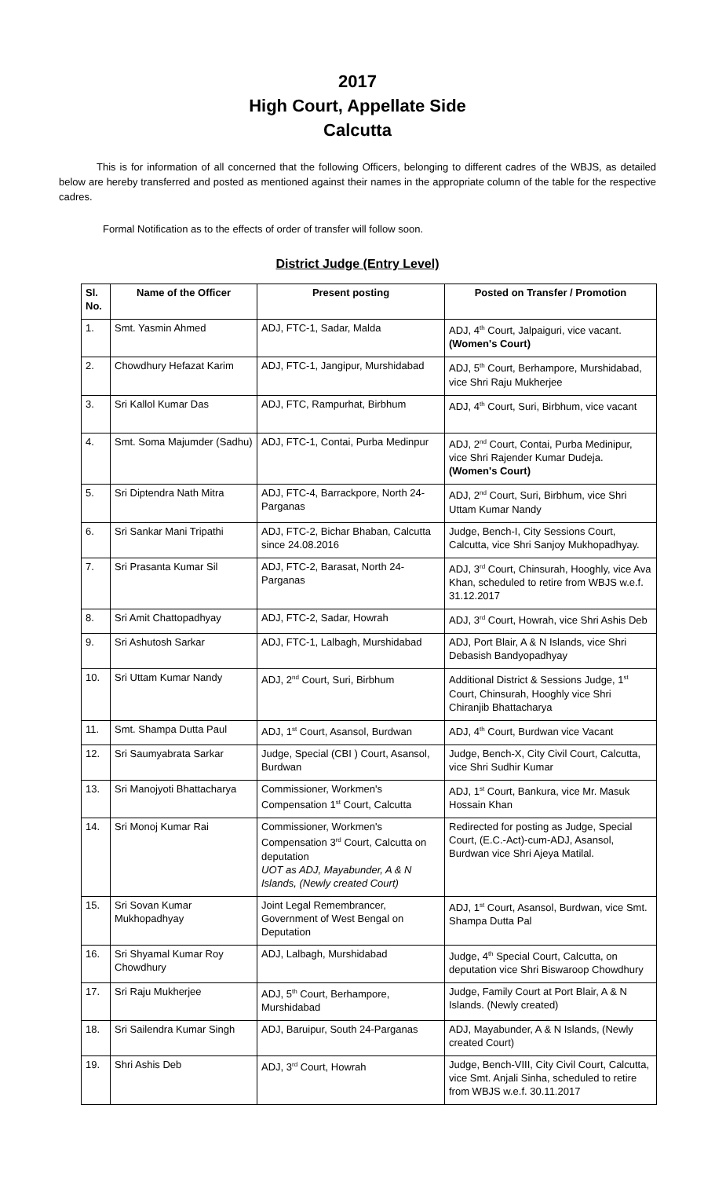2017
High Court, Appellate Side
Calcutta
This is for information of all concerned that the following Officers, belonging to different cadres of the WBJS, as detailed below are hereby transferred and posted as mentioned against their names in the appropriate column of the table for the respective cadres.
Formal Notification as to the effects of order of transfer will follow soon.
District Judge (Entry Level)
| Sl. No. | Name of the Officer | Present posting | Posted on Transfer / Promotion |
| --- | --- | --- | --- |
| 1. | Smt. Yasmin Ahmed | ADJ, FTC-1, Sadar, Malda | ADJ, 4<sup>th</sup> Court, Jalpaiguri, vice vacant. (Women's Court) |
| 2. | Chowdhury Hefazat Karim | ADJ, FTC-1, Jangipur, Murshidabad | ADJ, 5<sup>th</sup> Court, Berhampore, Murshidabad, vice Shri Raju Mukherjee |
| 3. | Sri Kallol Kumar Das | ADJ, FTC, Rampurhat, Birbhum | ADJ, 4<sup>th</sup> Court, Suri, Birbhum, vice vacant |
| 4. | Smt. Soma Majumder (Sadhu) | ADJ, FTC-1, Contai, Purba Medinpur | ADJ, 2<sup>nd</sup> Court, Contai, Purba Medinipur, vice Shri Rajender Kumar Dudeja. (Women's Court) |
| 5. | Sri Diptendra Nath Mitra | ADJ, FTC-4, Barrackpore, North 24-Parganas | ADJ, 2<sup>nd</sup> Court, Suri, Birbhum, vice Shri Uttam Kumar Nandy |
| 6. | Sri Sankar Mani Tripathi | ADJ, FTC-2, Bichar Bhaban, Calcutta since 24.08.2016 | Judge, Bench-I, City Sessions Court, Calcutta, vice Shri Sanjoy Mukhopadhyay. |
| 7. | Sri Prasanta Kumar Sil | ADJ, FTC-2, Barasat, North 24-Parganas | ADJ, 3<sup>rd</sup> Court, Chinsurah, Hooghly, vice Ava Khan, scheduled to retire from WBJS w.e.f. 31.12.2017 |
| 8. | Sri Amit Chattopadhyay | ADJ, FTC-2, Sadar, Howrah | ADJ, 3<sup>rd</sup> Court, Howrah, vice Shri Ashis Deb |
| 9. | Sri Ashutosh Sarkar | ADJ, FTC-1, Lalbagh, Murshidabad | ADJ, Port Blair, A & N Islands, vice Shri Debasish Bandyopadhyay |
| 10. | Sri Uttam Kumar Nandy | ADJ, 2<sup>nd</sup> Court, Suri, Birbhum | Additional District & Sessions Judge, 1<sup>st</sup> Court, Chinsurah, Hooghly vice Shri Chiranjib Bhattacharya |
| 11. | Smt. Shampa Dutta Paul | ADJ, 1<sup>st</sup> Court, Asansol, Burdwan | ADJ, 4<sup>th</sup> Court, Burdwan vice Vacant |
| 12. | Sri Saumyabrata Sarkar | Judge, Special (CBI ) Court, Asansol, Burdwan | Judge, Bench-X, City Civil Court, Calcutta, vice Shri Sudhir Kumar |
| 13. | Sri Manojyoti Bhattacharya | Commissioner, Workmen's Compensation 1<sup>st</sup> Court, Calcutta | ADJ, 1<sup>st</sup> Court, Bankura, vice Mr. Masuk Hossain Khan |
| 14. | Sri Monoj Kumar Rai | Commissioner, Workmen's Compensation 3<sup>rd</sup> Court, Calcutta on deputation UOT as ADJ, Mayabunder, A & N Islands, (Newly created Court) | Redirected for posting as Judge, Special Court, (E.C.-Act)-cum-ADJ, Asansol, Burdwan vice Shri Ajeya Matilal. |
| 15. | Sri Sovan Kumar Mukhopadhyay | Joint Legal Remembrancer, Government of West Bengal on Deputation | ADJ, 1<sup>st</sup> Court, Asansol, Burdwan, vice Smt. Shampa Dutta Pal |
| 16. | Sri Shyamal Kumar Roy Chowdhury | ADJ, Lalbagh, Murshidabad | Judge, 4<sup>th</sup> Special Court, Calcutta, on deputation vice Shri Biswaroop Chowdhury |
| 17. | Sri Raju Mukherjee | ADJ, 5<sup>th</sup> Court, Berhampore, Murshidabad | Judge, Family Court at Port Blair, A & N Islands. (Newly created) |
| 18. | Sri Sailendra Kumar Singh | ADJ, Baruipur, South 24-Parganas | ADJ, Mayabunder, A & N Islands, (Newly created Court) |
| 19. | Shri Ashis Deb | ADJ, 3<sup>rd</sup> Court, Howrah | Judge, Bench-VIII, City Civil Court, Calcutta, vice Smt. Anjali Sinha, scheduled to retire from WBJS w.e.f. 30.11.2017 |